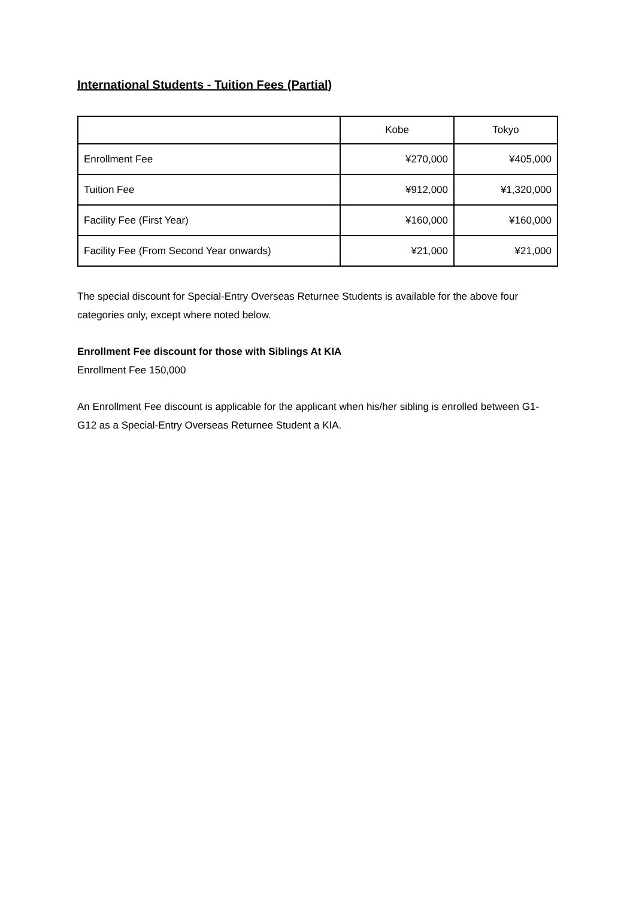International Students - Tuition Fees (Partial)
| | Kobe | Tokyo |
| --- | --- | --- |
| Enrollment Fee | ¥270,000 | ¥405,000 |
| Tuition Fee | ¥912,000 | ¥1,320,000 |
| Facility Fee (First Year) | ¥160,000 | ¥160,000 |
| Facility Fee (From Second Year onwards) | ¥21,000 | ¥21,000 |
The special discount for Special-Entry Overseas Returnee Students is available for the above four categories only, except where noted below.
Enrollment Fee discount for those with Siblings At KIA
Enrollment Fee 150,000
An Enrollment Fee discount is applicable for the applicant when his/her sibling is enrolled between G1-G12 as a Special-Entry Overseas Returnee Student a KIA.